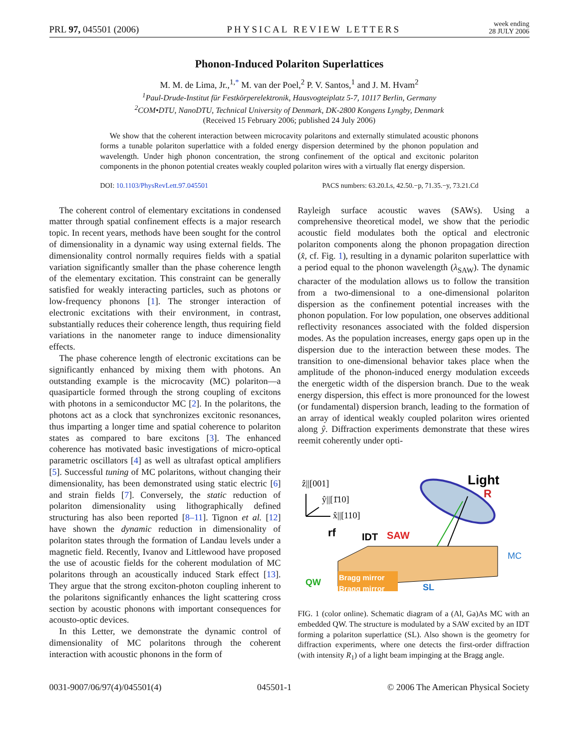PRL 97, 045501 (2006) PHYSICAL REVIEW LETTERS week ending
28 JULY 2006
Phonon-Induced Polariton Superlattices
M. M. de Lima, Jr.,<sup>1,*</sup> M. van der Poel,<sup>2</sup> P. V. Santos,<sup>1</sup> and J. M. Hvam<sup>2</sup>
<sup>1</sup> Paul-Drude-Institut für Festkörperelektronik, Hausvogteiplatz 5-7, 10117 Berlin, Germany
<sup>2</sup> COM•DTU, NanoDTU, Technical University of Denmark, DK-2800 Kongens Lyngby, Denmark
(Received 15 February 2006; published 24 July 2006)
We show that the coherent interaction between microcavity polaritons and externally stimulated acoustic phonons forms a tunable polariton superlattice with a folded energy dispersion determined by the phonon population and wavelength. Under high phonon concentration, the strong confinement of the optical and excitonic polariton components in the phonon potential creates weakly coupled polariton wires with a virtually flat energy dispersion.
DOI: 10.1103/PhysRevLett.97.045501 PACS numbers: 63.20.Ls, 42.50.−p, 71.35.−y, 73.21.Cd
The coherent control of elementary excitations in condensed matter through spatial confinement effects is a major research topic. In recent years, methods have been sought for the control of dimensionality in a dynamic way using external fields. The dimensionality control normally requires fields with a spatial variation significantly smaller than the phase coherence length of the elementary excitation. This constraint can be generally satisfied for weakly interacting particles, such as photons or low-frequency phonons [1]. The stronger interaction of electronic excitations with their environment, in contrast, substantially reduces their coherence length, thus requiring field variations in the nanometer range to induce dimensionality effects.
The phase coherence length of electronic excitations can be significantly enhanced by mixing them with photons. An outstanding example is the microcavity (MC) polariton—a quasiparticle formed through the strong coupling of excitons with photons in a semiconductor MC [2]. In the polaritons, the photons act as a clock that synchronizes excitonic resonances, thus imparting a longer time and spatial coherence to polariton states as compared to bare excitons [3]. The enhanced coherence has motivated basic investigations of micro-optical parametric oscillators [4] as well as ultrafast optical amplifiers [5]. Successful tuning of MC polaritons, without changing their dimensionality, has been demonstrated using static electric [6] and strain fields [7]. Conversely, the static reduction of polariton dimensionality using lithographically defined structuring has also been reported [8–11]. Tignon et al. [12] have shown the dynamic reduction in dimensionality of polariton states through the formation of Landau levels under a magnetic field. Recently, Ivanov and Littlewood have proposed the use of acoustic fields for the coherent modulation of MC polaritons through an acoustically induced Stark effect [13]. They argue that the strong exciton-photon coupling inherent to the polaritons significantly enhances the light scattering cross section by acoustic phonons with important consequences for acousto-optic devices.
In this Letter, we demonstrate the dynamic control of dimensionality of MC polaritons through the coherent interaction with acoustic phonons in the form of
Rayleigh surface acoustic waves (SAWs). Using a comprehensive theoretical model, we show that the periodic acoustic field modulates both the optical and electronic polariton components along the phonon propagation direction (x̂, cf. Fig. 1), resulting in a dynamic polariton superlattice with a period equal to the phonon wavelength (λ<sub>SAW</sub>). The dynamic character of the modulation allows us to follow the transition from a two-dimensional to a one-dimensional polariton dispersion as the confinement potential increases with the phonon population. For low population, one observes additional reflectivity resonances associated with the folded dispersion modes. As the population increases, energy gaps open up in the dispersion due to the interaction between these modes. The transition to one-dimensional behavior takes place when the amplitude of the phonon-induced energy modulation exceeds the energetic width of the dispersion branch. Due to the weak energy dispersion, this effect is more pronounced for the lowest (or fundamental) dispersion branch, leading to the formation of an array of identical weakly coupled polariton wires oriented along ŷ. Diffraction experiments demonstrate that these wires reemit coherently under opti-
ẑ||[001]
ŷ||[1̄10]
x̂||[110]
Light
R
rf
IDT
SAW
Bragg mirror
Bragg mirror
QW
SL
MC
FIG. 1 (color online). Schematic diagram of a (Al, Ga)As MC with an embedded QW. The structure is modulated by a SAW excited by an IDT forming a polariton superlattice (SL). Also shown is the geometry for diffraction experiments, where one detects the first-order diffraction (with intensity R<sub>1</sub>) of a light beam impinging at the Bragg angle.
0031-9007/06/97(4)/045501(4) 045501-1 © 2006 The American Physical Society